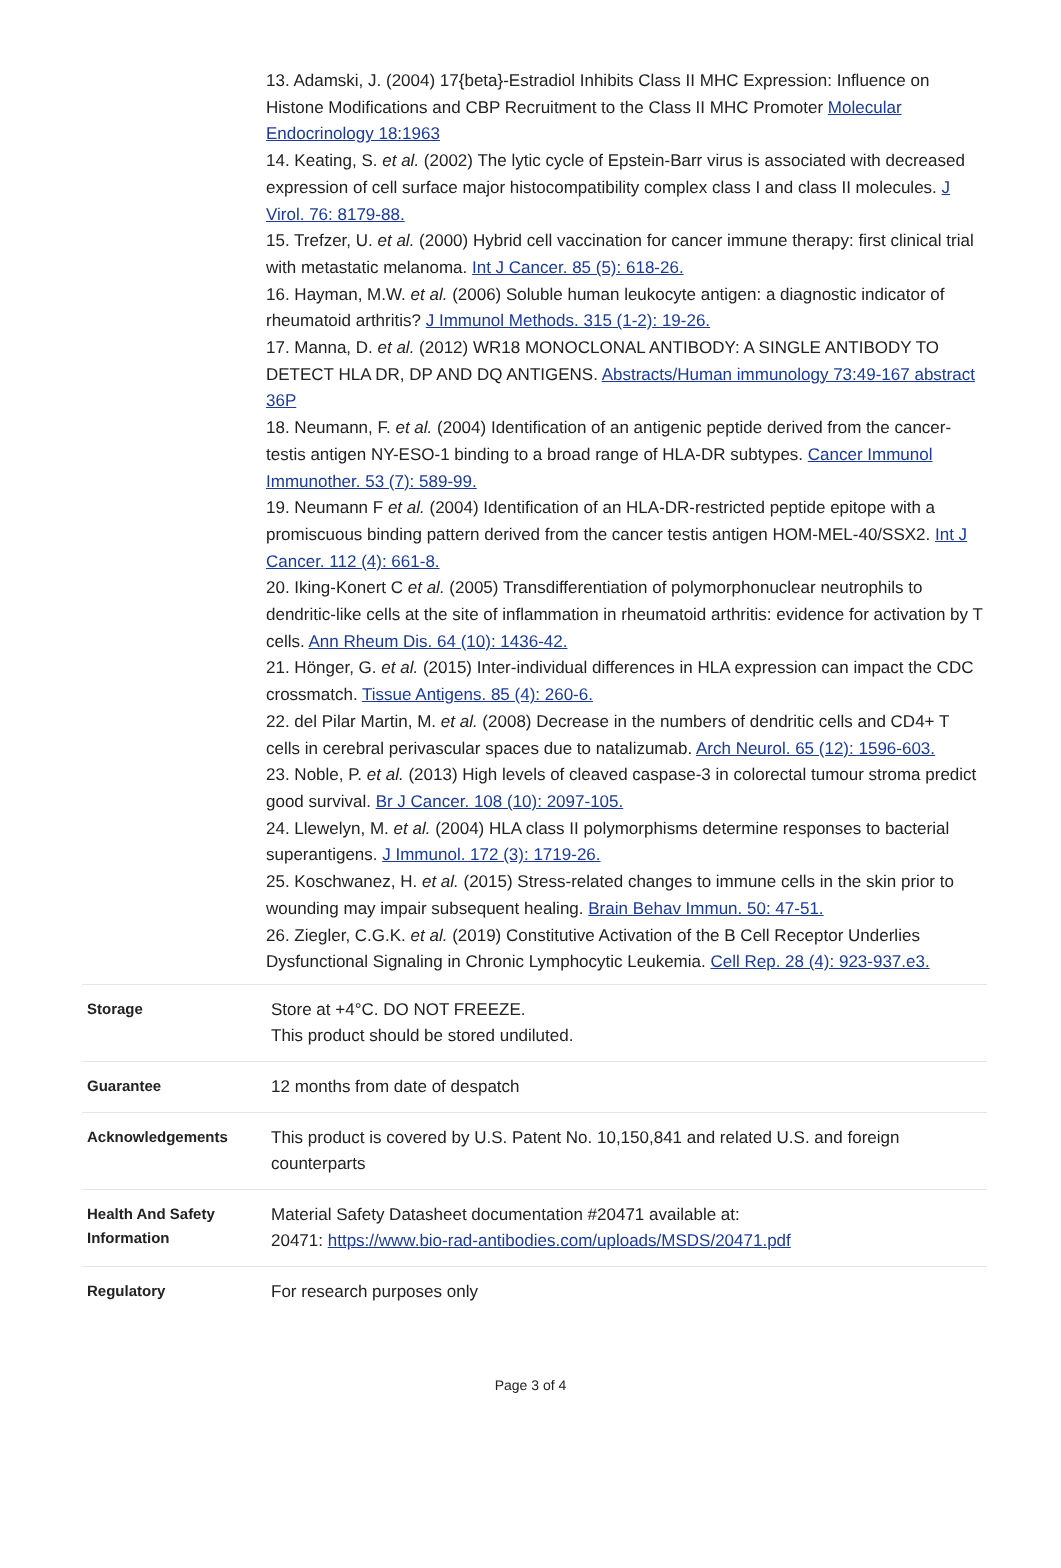13. Adamski, J. (2004) 17{beta}-Estradiol Inhibits Class II MHC Expression: Influence on Histone Modifications and CBP Recruitment to the Class II MHC Promoter Molecular Endocrinology 18:1963
14. Keating, S. et al. (2002) The lytic cycle of Epstein-Barr virus is associated with decreased expression of cell surface major histocompatibility complex class I and class II molecules. J Virol. 76: 8179-88.
15. Trefzer, U. et al. (2000) Hybrid cell vaccination for cancer immune therapy: first clinical trial with metastatic melanoma. Int J Cancer. 85 (5): 618-26.
16. Hayman, M.W. et al. (2006) Soluble human leukocyte antigen: a diagnostic indicator of rheumatoid arthritis? J Immunol Methods. 315 (1-2): 19-26.
17. Manna, D. et al. (2012) WR18 MONOCLONAL ANTIBODY: A SINGLE ANTIBODY TO DETECT HLA DR, DP AND DQ ANTIGENS. Abstracts/Human immunology 73:49-167 abstract 36P
18. Neumann, F. et al. (2004) Identification of an antigenic peptide derived from the cancer-testis antigen NY-ESO-1 binding to a broad range of HLA-DR subtypes. Cancer Immunol Immunother. 53 (7): 589-99.
19. Neumann F et al. (2004) Identification of an HLA-DR-restricted peptide epitope with a promiscuous binding pattern derived from the cancer testis antigen HOM-MEL-40/SSX2. Int J Cancer. 112 (4): 661-8.
20. Iking-Konert C et al. (2005) Transdifferentiation of polymorphonuclear neutrophils to dendritic-like cells at the site of inflammation in rheumatoid arthritis: evidence for activation by T cells. Ann Rheum Dis. 64 (10): 1436-42.
21. Hönger, G. et al. (2015) Inter-individual differences in HLA expression can impact the CDC crossmatch. Tissue Antigens. 85 (4): 260-6.
22. del Pilar Martin, M. et al. (2008) Decrease in the numbers of dendritic cells and CD4+ T cells in cerebral perivascular spaces due to natalizumab. Arch Neurol. 65 (12): 1596-603.
23. Noble, P. et al. (2013) High levels of cleaved caspase-3 in colorectal tumour stroma predict good survival. Br J Cancer. 108 (10): 2097-105.
24. Llewelyn, M. et al. (2004) HLA class II polymorphisms determine responses to bacterial superantigens. J Immunol. 172 (3): 1719-26.
25. Koschwanez, H. et al. (2015) Stress-related changes to immune cells in the skin prior to wounding may impair subsequent healing. Brain Behav Immun. 50: 47-51.
26. Ziegler, C.G.K. et al. (2019) Constitutive Activation of the B Cell Receptor Underlies Dysfunctional Signaling in Chronic Lymphocytic Leukemia. Cell Rep. 28 (4): 923-937.e3.
| Storage | Store at +4°C. DO NOT FREEZE. This product should be stored undiluted. |
| Guarantee | 12 months from date of despatch |
| Acknowledgements | This product is covered by U.S. Patent No. 10,150,841 and related U.S. and foreign counterparts |
| Health And Safety Information | Material Safety Datasheet documentation #20471 available at: 20471: https://www.bio-rad-antibodies.com/uploads/MSDS/20471.pdf |
| Regulatory | For research purposes only |
Page 3 of 4